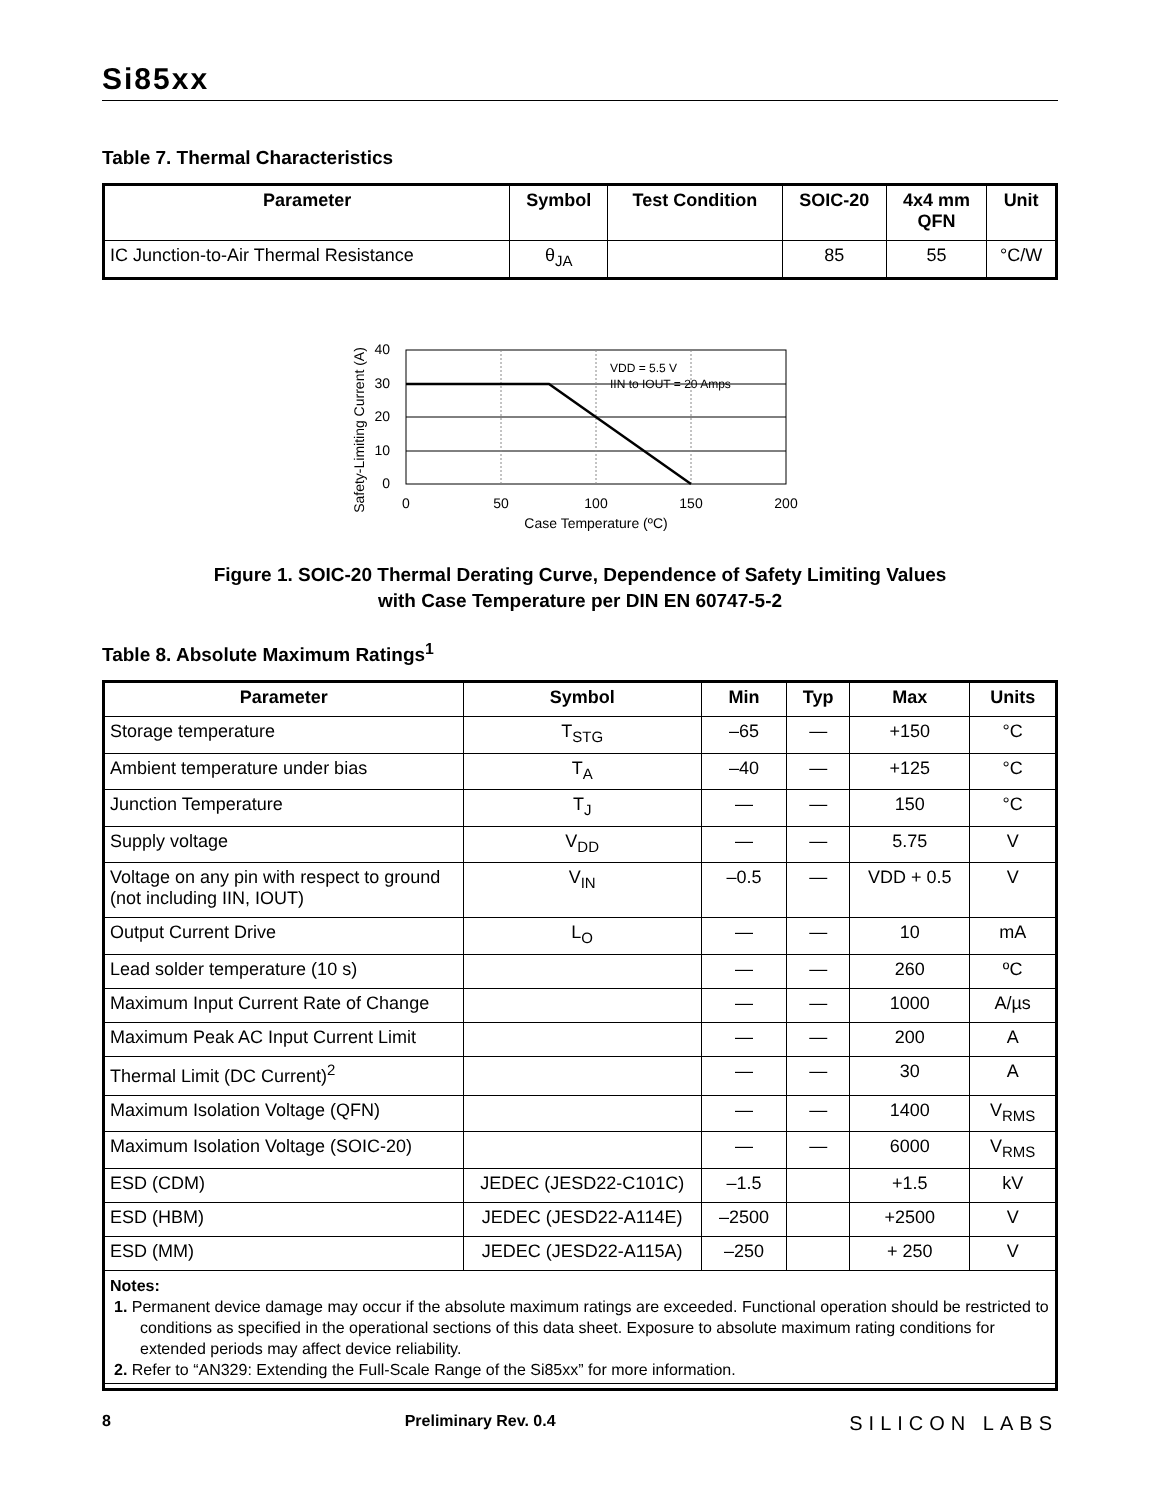Si85xx
Table 7. Thermal Characteristics
| Parameter | Symbol | Test Condition | SOIC-20 | 4x4 mm QFN | Unit |
| --- | --- | --- | --- | --- | --- |
| IC Junction-to-Air Thermal Resistance | θ<sub>JA</sub> | | 85 | 55 | °C/W |
VDD = 5.5 V
IIN to IOUT = 20 Amps
40
30
20
10
0
0
50
100
150
200
Case Temperature (ºC)
Safety-Limiting Current (A)
Figure 1. SOIC-20 Thermal Derating Curve, Dependence of Safety Limiting Values
with Case Temperature per DIN EN 60747-5-2
Table 8. Absolute Maximum Ratings<sup>1</sup>
| Parameter | Symbol | Min | Typ | Max | Units |
| --- | --- | --- | --- | --- | --- |
| Storage temperature | T<sub>STG</sub> | –65 | — | +150 | °C |
| Ambient temperature under bias | T<sub>A</sub> | –40 | — | +125 | °C |
| Junction Temperature | T<sub>J</sub> | — | — | 150 | °C |
| Supply voltage | V<sub>DD</sub> | — | — | 5.75 | V |
| Voltage on any pin with respect to ground (not including IIN, IOUT) | V<sub>IN</sub> | –0.5 | — | VDD + 0.5 | V |
| Output Current Drive | L<sub>O</sub> | — | — | 10 | mA |
| Lead solder temperature (10 s) | | — | — | 260 | ºC |
| Maximum Input Current Rate of Change | | — | — | 1000 | A/µs |
| Maximum Peak AC Input Current Limit | | — | — | 200 | A |
| Thermal Limit (DC Current)<sup>2</sup> | | — | — | 30 | A |
| Maximum Isolation Voltage (QFN) | | — | — | 1400 | V<sub>RMS</sub> |
| Maximum Isolation Voltage (SOIC-20) | | — | — | 6000 | V<sub>RMS</sub> |
| ESD (CDM) | JEDEC (JESD22-C101C) | –1.5 | | +1.5 | kV |
| ESD (HBM) | JEDEC (JESD22-A114E) | –2500 | | +2500 | V |
| ESD (MM) | JEDEC (JESD22-A115A) | –250 | | + 250 | V |
| Notes: 1. Permanent device damage may occur if the absolute maximum ratings are exceeded. Functional operation should be restricted to conditions as specified in the operational sections of this data sheet. Exposure to absolute maximum rating conditions for extended periods may affect device reliability. 2. Refer to “AN329: Extending the Full-Scale Range of the Si85xx” for more information. | | | | | |
8 Preliminary Rev. 0.4 SILICON LABS